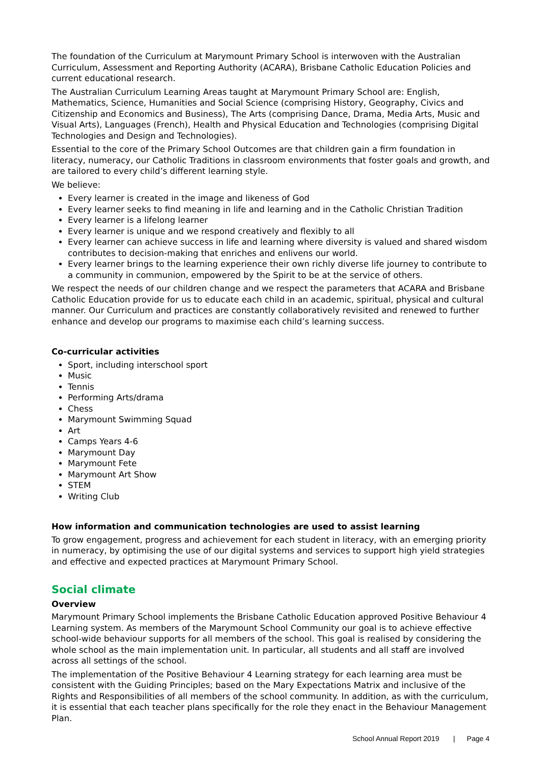The foundation of the Curriculum at Marymount Primary School is interwoven with the Australian Curriculum, Assessment and Reporting Authority (ACARA), Brisbane Catholic Education Policies and current educational research.
The Australian Curriculum Learning Areas taught at Marymount Primary School are: English, Mathematics, Science, Humanities and Social Science (comprising History, Geography, Civics and Citizenship and Economics and Business), The Arts (comprising Dance, Drama, Media Arts, Music and Visual Arts), Languages (French), Health and Physical Education and Technologies (comprising Digital Technologies and Design and Technologies).
Essential to the core of the Primary School Outcomes are that children gain a firm foundation in literacy, numeracy, our Catholic Traditions in classroom environments that foster goals and growth, and are tailored to every child’s different learning style.
We believe:
Every learner is created in the image and likeness of God
Every learner seeks to find meaning in life and learning and in the Catholic Christian Tradition
Every learner is a lifelong learner
Every learner is unique and we respond creatively and flexibly to all
Every learner can achieve success in life and learning where diversity is valued and shared wisdom contributes to decision-making that enriches and enlivens our world.
Every learner brings to the learning experience their own richly diverse life journey to contribute to a community in communion, empowered by the Spirit to be at the service of others.
We respect the needs of our children change and we respect the parameters that ACARA and Brisbane Catholic Education provide for us to educate each child in an academic, spiritual, physical and cultural manner. Our Curriculum and practices are constantly collaboratively revisited and renewed to further enhance and develop our programs to maximise each child’s learning success.
Co-curricular activities
Sport, including interschool sport
Music
Tennis
Performing Arts/drama
Chess
Marymount Swimming Squad
Art
Camps Years 4-6
Marymount Day
Marymount Fete
Marymount Art Show
STEM
Writing Club
How information and communication technologies are used to assist learning
To grow engagement, progress and achievement for each student in literacy, with an emerging priority in numeracy, by optimising the use of our digital systems and services to support high yield strategies and effective and expected practices at Marymount Primary School.
Social climate
Overview
Marymount Primary School implements the Brisbane Catholic Education approved Positive Behaviour 4 Learning system. As members of the Marymount School Community our goal is to achieve effective school-wide behaviour supports for all members of the school. This goal is realised by considering the whole school as the main implementation unit. In particular, all students and all staff are involved across all settings of the school.
The implementation of the Positive Behaviour 4 Learning strategy for each learning area must be consistent with the Guiding Principles; based on the Mary Expectations Matrix and inclusive of the Rights and Responsibilities of all members of the school community. In addition, as with the curriculum, it is essential that each teacher plans specifically for the role they enact in the Behaviour Management Plan.
School Annual Report 2019 | Page 4